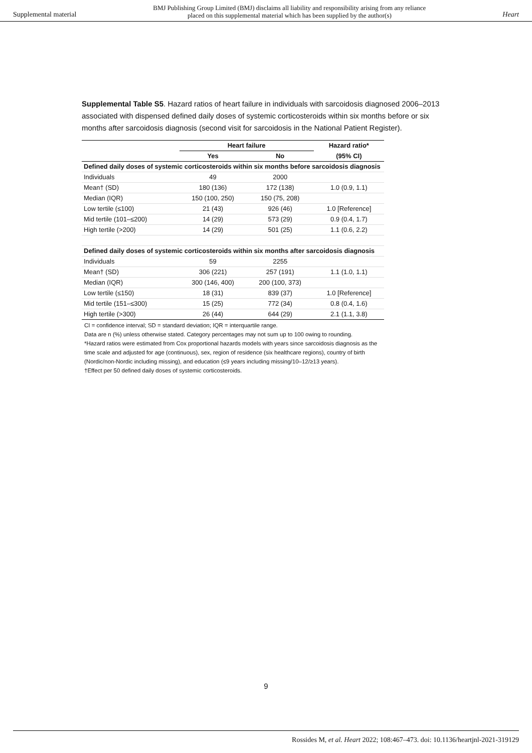Supplemental material BMJ Publishing Group Limited (BMJ) disclaims all liability and responsibility arising from any reliance
placed on this supplemental material which has been supplied by the author(s) Heart
Supplemental Table S5. Hazard ratios of heart failure in individuals with sarcoidosis diagnosed 2006–2013 associated with dispensed defined daily doses of systemic corticosteroids within six months before or six months after sarcoidosis diagnosis (second visit for sarcoidosis in the National Patient Register).
| | Heart failure | | Hazard ratio* |
| --- | --- | --- | --- |
| | Yes | No | (95% CI) |
| Defined daily doses of systemic corticosteroids within six months before sarcoidosis diagnosis | | | |
| Individuals | 49 | 2000 | |
| Mean† (SD) | 180 (136) | 172 (138) | 1.0 (0.9, 1.1) |
| Median (IQR) | 150 (100, 250) | 150 (75, 208) | |
| Low tertile (≤100) | 21 (43) | 926 (46) | 1.0 [Reference] |
| Mid tertile (101–≤200) | 14 (29) | 573 (29) | 0.9 (0.4, 1.7) |
| High tertile (>200) | 14 (29) | 501 (25) | 1.1 (0.6, 2.2) |
| Defined daily doses of systemic corticosteroids within six months after sarcoidosis diagnosis | | | |
| Individuals | 59 | 2255 | |
| Mean† (SD) | 306 (221) | 257 (191) | 1.1 (1.0, 1.1) |
| Median (IQR) | 300 (146, 400) | 200 (100, 373) | |
| Low tertile (≤150) | 18 (31) | 839 (37) | 1.0 [Reference] |
| Mid tertile (151–≤300) | 15 (25) | 772 (34) | 0.8 (0.4, 1.6) |
| High tertile (>300) | 26 (44) | 644 (29) | 2.1 (1.1, 3.8) |
CI = confidence interval; SD = standard deviation; IQR = interquartile range.
Data are n (%) unless otherwise stated. Category percentages may not sum up to 100 owing to rounding.
*Hazard ratios were estimated from Cox proportional hazards models with years since sarcoidosis diagnosis as the time scale and adjusted for age (continuous), sex, region of residence (six healthcare regions), country of birth (Nordic/non-Nordic including missing), and education (≤9 years including missing/10–12/≥13 years).
†Effect per 50 defined daily doses of systemic corticosteroids.
9
Rossides M, et al. Heart 2022; 108:467–473. doi: 10.1136/heartjnl-2021-319129